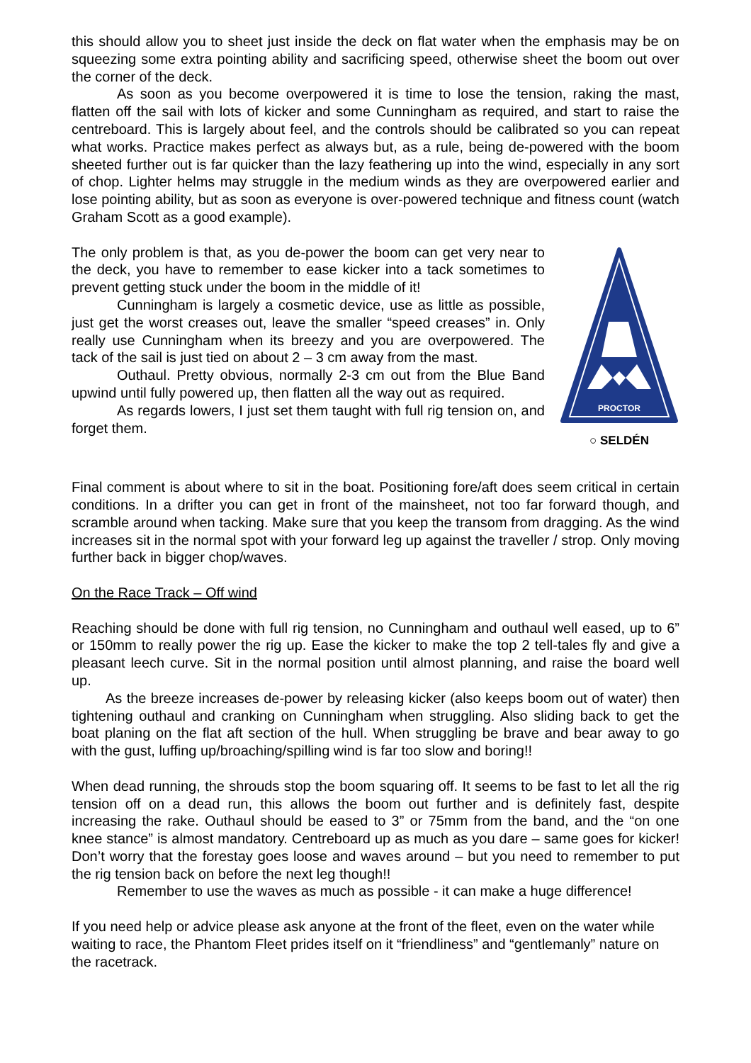this should allow you to sheet just inside the deck on flat water when the emphasis may be on squeezing some extra pointing ability and sacrificing speed, otherwise sheet the boom out over the corner of the deck.
As soon as you become overpowered it is time to lose the tension, raking the mast, flatten off the sail with lots of kicker and some Cunningham as required, and start to raise the centreboard. This is largely about feel, and the controls should be calibrated so you can repeat what works. Practice makes perfect as always but, as a rule, being de-powered with the boom sheeted further out is far quicker than the lazy feathering up into the wind, especially in any sort of chop. Lighter helms may struggle in the medium winds as they are overpowered earlier and lose pointing ability, but as soon as everyone is over-powered technique and fitness count (watch Graham Scott as a good example).
The only problem is that, as you de-power the boom can get very near to the deck, you have to remember to ease kicker into a tack sometimes to prevent getting stuck under the boom in the middle of it!
Cunningham is largely a cosmetic device, use as little as possible, just get the worst creases out, leave the smaller “speed creases” in. Only really use Cunningham when its breezy and you are overpowered. The tack of the sail is just tied on about 2 – 3 cm away from the mast.
Outhaul. Pretty obvious, normally 2-3 cm out from the Blue Band upwind until fully powered up, then flatten all the way out as required.
As regards lowers, I just set them taught with full rig tension on, and forget them.
PROCTOR
○ SELDÉN
Final comment is about where to sit in the boat. Positioning fore/aft does seem critical in certain conditions. In a drifter you can get in front of the mainsheet, not too far forward though, and scramble around when tacking. Make sure that you keep the transom from dragging. As the wind increases sit in the normal spot with your forward leg up against the traveller / strop. Only moving further back in bigger chop/waves.
On the Race Track – Off wind
Reaching should be done with full rig tension, no Cunningham and outhaul well eased, up to 6” or 150mm to really power the rig up. Ease the kicker to make the top 2 tell-tales fly and give a pleasant leech curve. Sit in the normal position until almost planning, and raise the board well up.
As the breeze increases de-power by releasing kicker (also keeps boom out of water) then tightening outhaul and cranking on Cunningham when struggling. Also sliding back to get the boat planing on the flat aft section of the hull. When struggling be brave and bear away to go with the gust, luffing up/broaching/spilling wind is far too slow and boring!!
When dead running, the shrouds stop the boom squaring off. It seems to be fast to let all the rig tension off on a dead run, this allows the boom out further and is definitely fast, despite increasing the rake. Outhaul should be eased to 3” or 75mm from the band, and the “on one knee stance” is almost mandatory. Centreboard up as much as you dare – same goes for kicker! Don’t worry that the forestay goes loose and waves around – but you need to remember to put the rig tension back on before the next leg though!!
Remember to use the waves as much as possible - it can make a huge difference!
If you need help or advice please ask anyone at the front of the fleet, even on the water while waiting to race, the Phantom Fleet prides itself on it “friendliness” and “gentlemanly” nature on the racetrack.